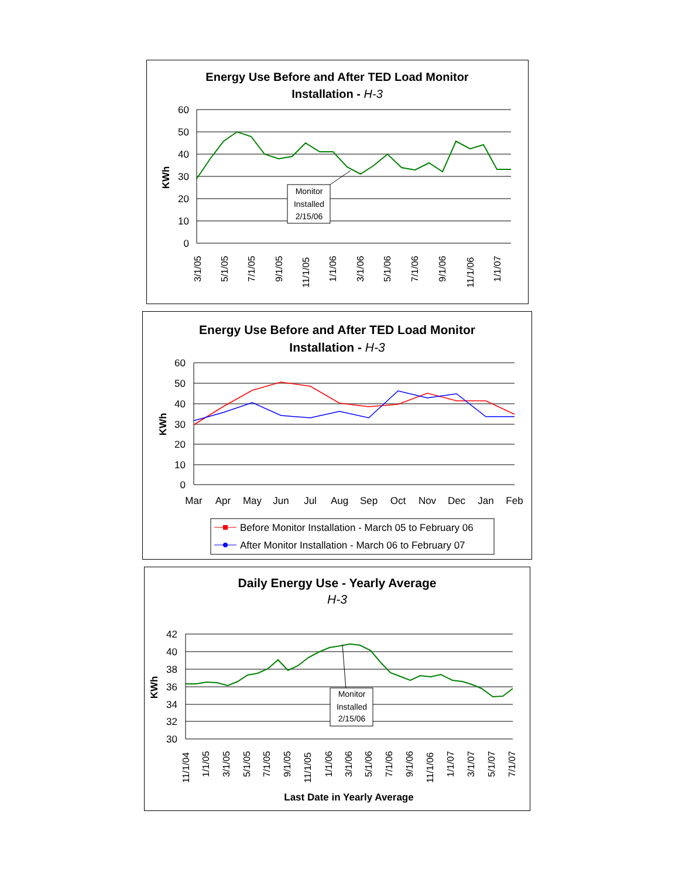Energy Use Before and After TED Load Monitor
Installation - H-3
KWh
60
50
40
30
20
10
0
3/1/05
5/1/05
7/1/05
9/1/05
11/1/05
1/1/06
3/1/06
5/1/06
7/1/06
9/1/06
11/1/06
1/1/07
Monitor
Installed
2/15/06
Energy Use Before and After TED Load Monitor
Installation - H-3
KWh
60
50
40
30
20
10
0
Mar
Apr
May
Jun
Jul
Aug
Sep
Oct
Nov
Dec
Jan
Feb
Before Monitor Installation - March 05 to February 06
After Monitor Installation - March 06 to February 07
Daily Energy Use - Yearly Average
H-3
KWh
42
40
38
36
34
32
30
Monitor
Installed
2/15/06
11/1/04
1/1/05
3/1/05
5/1/05
7/1/05
9/1/05
11/1/05
1/1/06
3/1/06
5/1/06
7/1/06
9/1/06
11/1/06
1/1/07
3/1/07
5/1/07
7/1/07
Last Date in Yearly Average